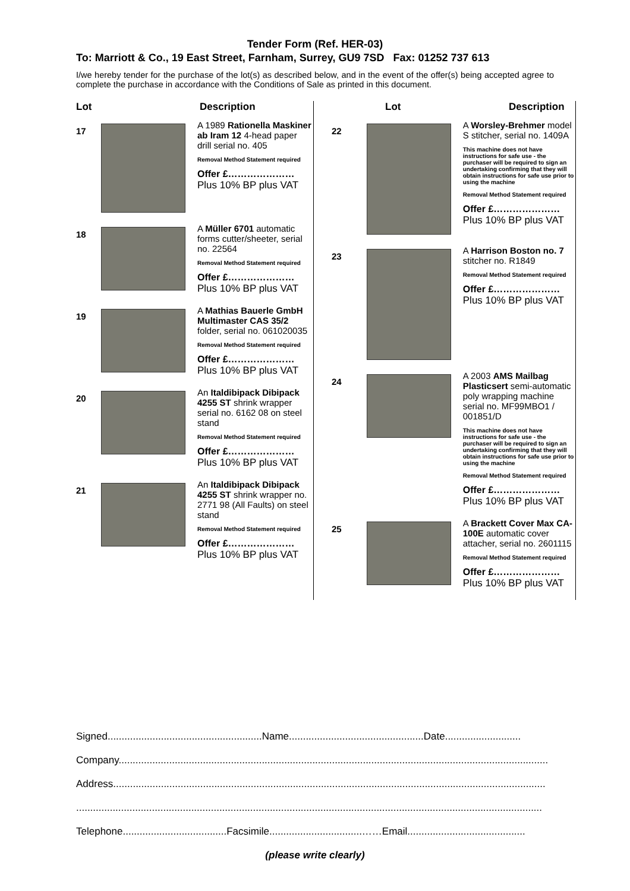Tender Form (Ref. HER-03)
To: Marriott & Co., 19 East Street, Farnham, Surrey, GU9 7SD Fax: 01252 737 613
I/we hereby tender for the purchase of the lot(s) as described below, and in the event of the offer(s) being accepted agree to complete the purchase in accordance with the Conditions of Sale as printed in this document.
Lot Description
17
A 1989 Rationella Maskiner ab Iram 12 4-head paper drill serial no. 405
Removal Method Statement required
Offer £…………………
Plus 10% BP plus VAT
18
A Müller 6701 automatic forms cutter/sheeter, serial no. 22564
Removal Method Statement required
Offer £…………………
Plus 10% BP plus VAT
19
A Mathias Bauerle GmbH Multimaster CAS 35/2 folder, serial no. 061020035
Removal Method Statement required
Offer £…………………
Plus 10% BP plus VAT
20
An Italdibipack Dibipack 4255 ST shrink wrapper serial no. 6162 08 on steel stand
Removal Method Statement required
Offer £…………………
Plus 10% BP plus VAT
21
An Italdibipack Dibipack 4255 ST shrink wrapper no. 2771 98 (All Faults) on steel stand
Removal Method Statement required
Offer £…………………
Plus 10% BP plus VAT
Lot Description
22
A Worsley-Brehmer model S stitcher, serial no. 1409A
This machine does not have instructions for safe use - the purchaser will be required to sign an undertaking confirming that they will obtain instructions for safe use prior to using the machine
Removal Method Statement required
Offer £…………………
Plus 10% BP plus VAT
23
A Harrison Boston no. 7 stitcher no. R1849
Removal Method Statement required
Offer £…………………
Plus 10% BP plus VAT
24
A 2003 AMS Mailbag Plasticsert semi-automatic poly wrapping machine serial no. MF99MBO1 / 001851/D
This machine does not have instructions for safe use - the purchaser will be required to sign an undertaking confirming that they will obtain instructions for safe use prior to using the machine
Removal Method Statement required
Offer £…………………
Plus 10% BP plus VAT
25
A Brackett Cover Max CA-100E automatic cover attacher, serial no. 2601115
Removal Method Statement required
Offer £…………………
Plus 10% BP plus VAT
Signed.......................................................Name................................................Date...........................
Company.........................................................................................................................................................
Address..........................................................................................................................................................
......................................................................................................................................................................
Telephone.....................................Facsimile.................................……Email..........................................
(please write clearly)